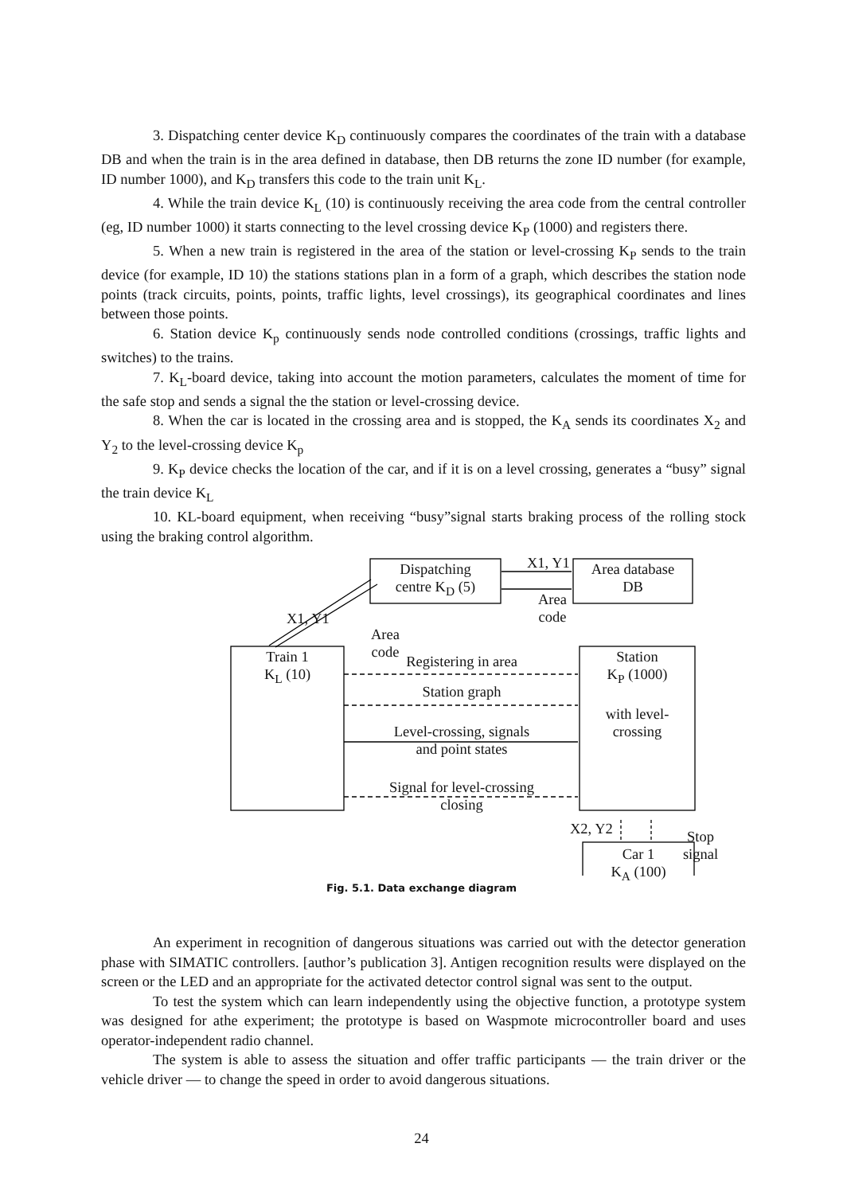3. Dispatching center device K<sub>D</sub> continuously compares the coordinates of the train with a database DB and when the train is in the area defined in database, then DB returns the zone ID number (for example, ID number 1000), and K<sub>D</sub> transfers this code to the train unit K<sub>L</sub>.
4. While the train device K<sub>L</sub> (10) is continuously receiving the area code from the central controller (eg, ID number 1000) it starts connecting to the level crossing device K<sub>P</sub> (1000) and registers there.
5. When a new train is registered in the area of the station or level-crossing K<sub>P</sub> sends to the train device (for example, ID 10) the stations stations plan in a form of a graph, which describes the station node points (track circuits, points, points, traffic lights, level crossings), its geographical coordinates and lines between those points.
6. Station device K<sub>p</sub> continuously sends node controlled conditions (crossings, traffic lights and switches) to the trains.
7. K<sub>L</sub>-board device, taking into account the motion parameters, calculates the moment of time for the safe stop and sends a signal the the station or level-crossing device.
8. When the car is located in the crossing area and is stopped, the K<sub>A</sub> sends its coordinates X<sub>2</sub> and Y<sub>2</sub> to the level-crossing device K<sub>p</sub>
9. K<sub>P</sub> device checks the location of the car, and if it is on a level crossing, generates a “busy” signal the train device K<sub>L</sub>
10. KL-board equipment, when receiving “busy”signal starts braking process of the rolling stock using the braking control algorithm.
Dispatching
centre K<sub>D</sub> (5)
Area database
DB
X1, Y1
Area
code
X1, Y1
Area
code
Train 1
K<sub>L</sub> (10)
Station
K<sub>P</sub> (1000)
with level-
crossing
Registering in area
Station graph
Level-crossing, signals
and point states
Signal for level-crossing
closing
X2, Y2 Stop signal
Car 1
K<sub>A</sub> (100)
Fig. 5.1. Data exchange diagram
An experiment in recognition of dangerous situations was carried out with the detector generation phase with SIMATIC controllers. [author’s publication 3]. Antigen recognition results were displayed on the screen or the LED and an appropriate for the activated detector control signal was sent to the output.
To test the system which can learn independently using the objective function, a prototype system was designed for athe experiment; the prototype is based on Waspmote microcontroller board and uses operator-independent radio channel.
The system is able to assess the situation and offer traffic participants — the train driver or the vehicle driver — to change the speed in order to avoid dangerous situations.
24